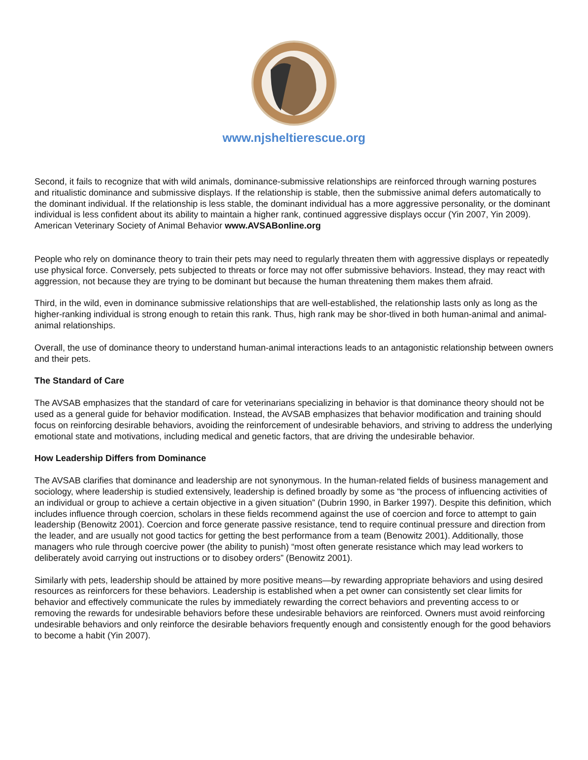www.njsheltierescue.org
Second, it fails to recognize that with wild animals, dominance-submissive relationships are reinforced through warning postures and ritualistic dominance and submissive displays. If the relationship is stable, then the submissive animal defers automatically to the dominant individual. If the relationship is less stable, the dominant individual has a more aggressive personality, or the dominant individual is less confident about its ability to maintain a higher rank, continued aggressive displays occur (Yin 2007, Yin 2009). American Veterinary Society of Animal Behavior www.AVSABonline.org
People who rely on dominance theory to train their pets may need to regularly threaten them with aggressive displays or repeatedly use physical force. Conversely, pets subjected to threats or force may not offer submissive behaviors. Instead, they may react with aggression, not because they are trying to be dominant but because the human threatening them makes them afraid.
Third, in the wild, even in dominance submissive relationships that are well-established, the relationship lasts only as long as the higher-ranking individual is strong enough to retain this rank. Thus, high rank may be shor-tlived in both human-animal and animal-animal relationships.
Overall, the use of dominance theory to understand human-animal interactions leads to an antagonistic relationship between owners and their pets.
The Standard of Care
The AVSAB emphasizes that the standard of care for veterinarians specializing in behavior is that dominance theory should not be used as a general guide for behavior modification. Instead, the AVSAB emphasizes that behavior modification and training should focus on reinforcing desirable behaviors, avoiding the reinforcement of undesirable behaviors, and striving to address the underlying emotional state and motivations, including medical and genetic factors, that are driving the undesirable behavior.
How Leadership Differs from Dominance
The AVSAB clarifies that dominance and leadership are not synonymous. In the human-related fields of business management and sociology, where leadership is studied extensively, leadership is defined broadly by some as “the process of influencing activities of an individual or group to achieve a certain objective in a given situation” (Dubrin 1990, in Barker 1997). Despite this definition, which includes influence through coercion, scholars in these fields recommend against the use of coercion and force to attempt to gain leadership (Benowitz 2001). Coercion and force generate passive resistance, tend to require continual pressure and direction from the leader, and are usually not good tactics for getting the best performance from a team (Benowitz 2001). Additionally, those managers who rule through coercive power (the ability to punish) “most often generate resistance which may lead workers to deliberately avoid carrying out instructions or to disobey orders” (Benowitz 2001).
Similarly with pets, leadership should be attained by more positive means—by rewarding appropriate behaviors and using desired resources as reinforcers for these behaviors. Leadership is established when a pet owner can consistently set clear limits for behavior and effectively communicate the rules by immediately rewarding the correct behaviors and preventing access to or removing the rewards for undesirable behaviors before these undesirable behaviors are reinforced. Owners must avoid reinforcing undesirable behaviors and only reinforce the desirable behaviors frequently enough and consistently enough for the good behaviors to become a habit (Yin 2007).